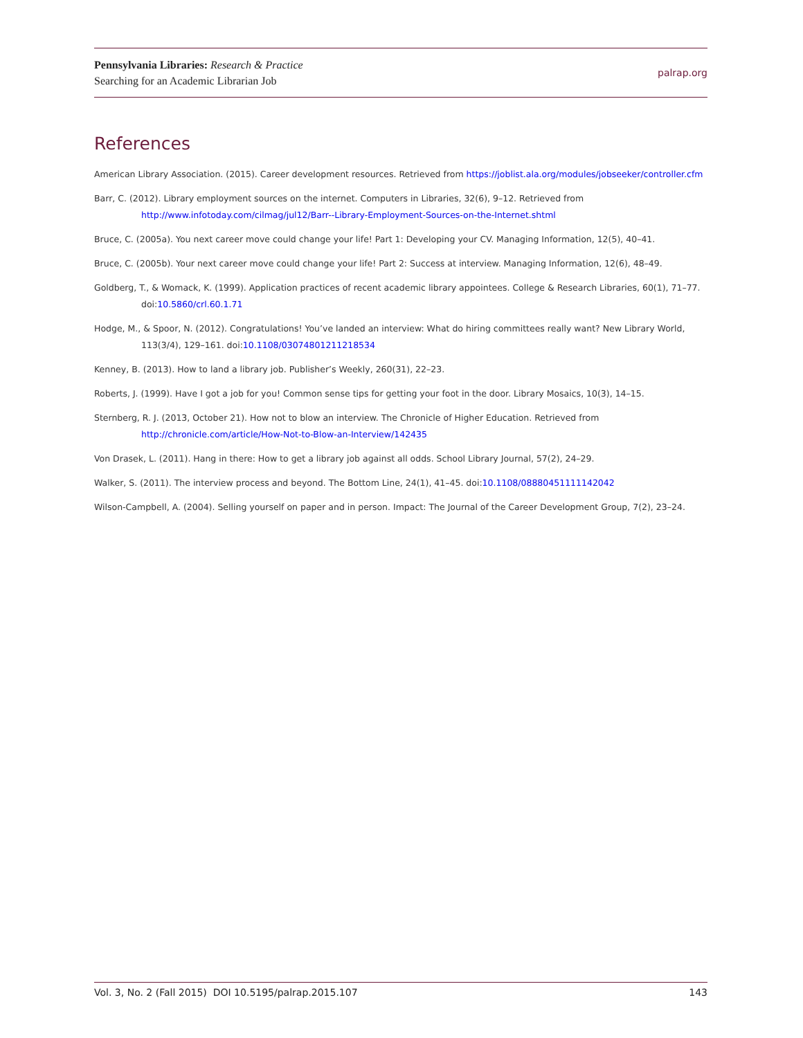Pennsylvania Libraries: Research & Practice
Searching for an Academic Librarian Job
palrap.org
References
American Library Association. (2015). Career development resources. Retrieved from https://joblist.ala.org/modules/jobseeker/controller.cfm
Barr, C. (2012). Library employment sources on the internet. Computers in Libraries, 32(6), 9–12. Retrieved from http://www.infotoday.com/cilmag/jul12/Barr--Library-Employment-Sources-on-the-Internet.shtml
Bruce, C. (2005a). You next career move could change your life! Part 1: Developing your CV. Managing Information, 12(5), 40–41.
Bruce, C. (2005b). Your next career move could change your life! Part 2: Success at interview. Managing Information, 12(6), 48–49.
Goldberg, T., & Womack, K. (1999). Application practices of recent academic library appointees. College & Research Libraries, 60(1), 71–77. doi:10.5860/crl.60.1.71
Hodge, M., & Spoor, N. (2012). Congratulations! You’ve landed an interview: What do hiring committees really want? New Library World, 113(3/4), 129–161. doi:10.1108/03074801211218534
Kenney, B. (2013). How to land a library job. Publisher’s Weekly, 260(31), 22–23.
Roberts, J. (1999). Have I got a job for you! Common sense tips for getting your foot in the door. Library Mosaics, 10(3), 14–15.
Sternberg, R. J. (2013, October 21). How not to blow an interview. The Chronicle of Higher Education. Retrieved from http://chronicle.com/article/How-Not-to-Blow-an-Interview/142435
Von Drasek, L. (2011). Hang in there: How to get a library job against all odds. School Library Journal, 57(2), 24–29.
Walker, S. (2011). The interview process and beyond. The Bottom Line, 24(1), 41–45. doi:10.1108/08880451111142042
Wilson-Campbell, A. (2004). Selling yourself on paper and in person. Impact: The Journal of the Career Development Group, 7(2), 23–24.
Vol. 3, No. 2 (Fall 2015) DOI 10.5195/palrap.2015.107 143